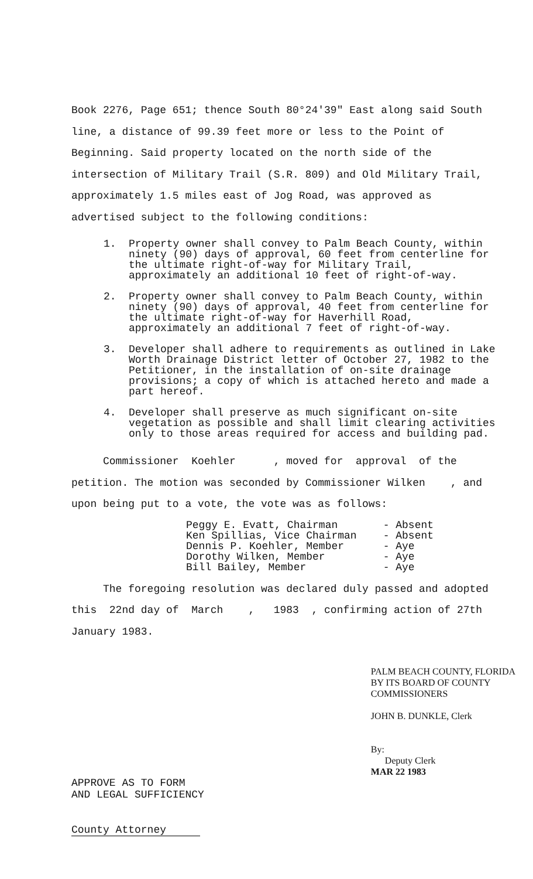Book 2276, Page 651; thence South 80°24'39" East along said South line, a distance of 99.39 feet more or less to the Point of Beginning. Said property located on the north side of the intersection of Military Trail (S.R. 809) and Old Military Trail, approximately 1.5 miles east of Jog Road, was approved as advertised subject to the following conditions:
1. Property owner shall convey to Palm Beach County, within ninety (90) days of approval, 60 feet from centerline for the ultimate right-of-way for Military Trail, approximately an additional 10 feet of right-of-way.
2. Property owner shall convey to Palm Beach County, within ninety (90) days of approval, 40 feet from centerline for the ultimate right-of-way for Haverhill Road, approximately an additional 7 feet of right-of-way.
3. Developer shall adhere to requirements as outlined in Lake Worth Drainage District letter of October 27, 1982 to the Petitioner, in the installation of on-site drainage provisions; a copy of which is attached hereto and made a part hereof.
4. Developer shall preserve as much significant on-site vegetation as possible and shall limit clearing activities only to those areas required for access and building pad.
Commissioner Koehler , moved for approval of the petition. The motion was seconded by Commissioner Wilken , and upon being put to a vote, the vote was as follows:
| Peggy E. Evatt, Chairman | - Absent |
| Ken Spillias, Vice Chairman | - Absent |
| Dennis P. Koehler, Member | - Aye |
| Dorothy Wilken, Member | - Aye |
| Bill Bailey, Member | - Aye |
The foregoing resolution was declared duly passed and adopted this 22nd day of March , 1983 , confirming action of 27th January 1983.
APPROVE AS TO FORM
AND LEGAL SUFFICIENCY
County Attorney
PALM BEACH COUNTY, FLORIDA
BY ITS BOARD OF COUNTY
COMMISSIONERS
JOHN B. DUNKLE, Clerk
By:
Deputy Clerk
MAR 22 1983